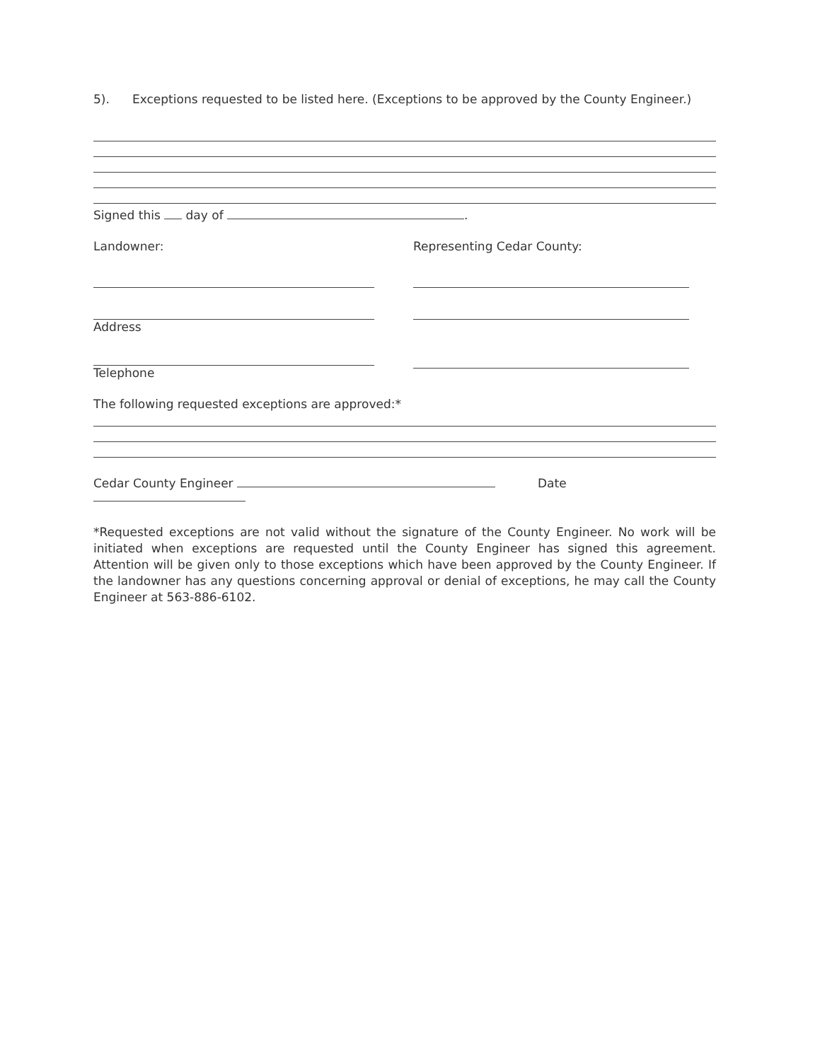5). Exceptions requested to be listed here. (Exceptions to be approved by the County Engineer.)
Signed this day of .
Landowner:
Address
Telephone
Representing Cedar County:
The following requested exceptions are approved:*
Cedar County Engineer Date
*Requested exceptions are not valid without the signature of the County Engineer. No work will be initiated when exceptions are requested until the County Engineer has signed this agreement. Attention will be given only to those exceptions which have been approved by the County Engineer. If the landowner has any questions concerning approval or denial of exceptions, he may call the County Engineer at 563-886-6102.